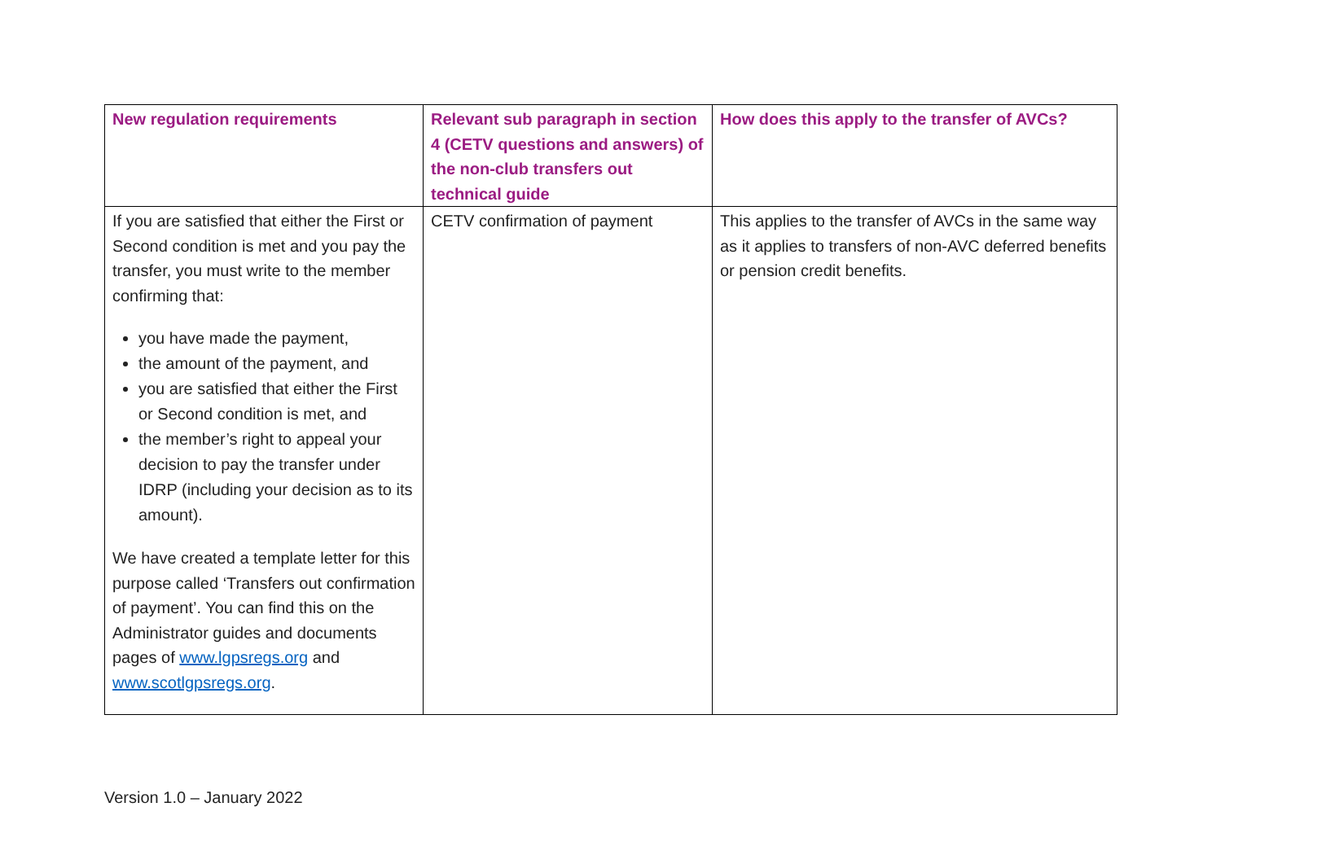| New regulation requirements | Relevant sub paragraph in section 4 (CETV questions and answers) of the non-club transfers out technical guide | How does this apply to the transfer of AVCs? |
| --- | --- | --- |
| If you are satisfied that either the First or Second condition is met and you pay the transfer, you must write to the member confirming that: you have made the payment, the amount of the payment, and you are satisfied that either the First or Second condition is met, and the member’s right to appeal your decision to pay the transfer under IDRP (including your decision as to its amount). We have created a template letter for this purpose called ‘Transfers out confirmation of payment’. You can find this on the Administrator guides and documents pages of www.lgpsregs.org and www.scotlgpsregs.org . | CETV confirmation of payment | This applies to the transfer of AVCs in the same way as it applies to transfers of non-AVC deferred benefits or pension credit benefits. |
Version 1.0 – January 2022